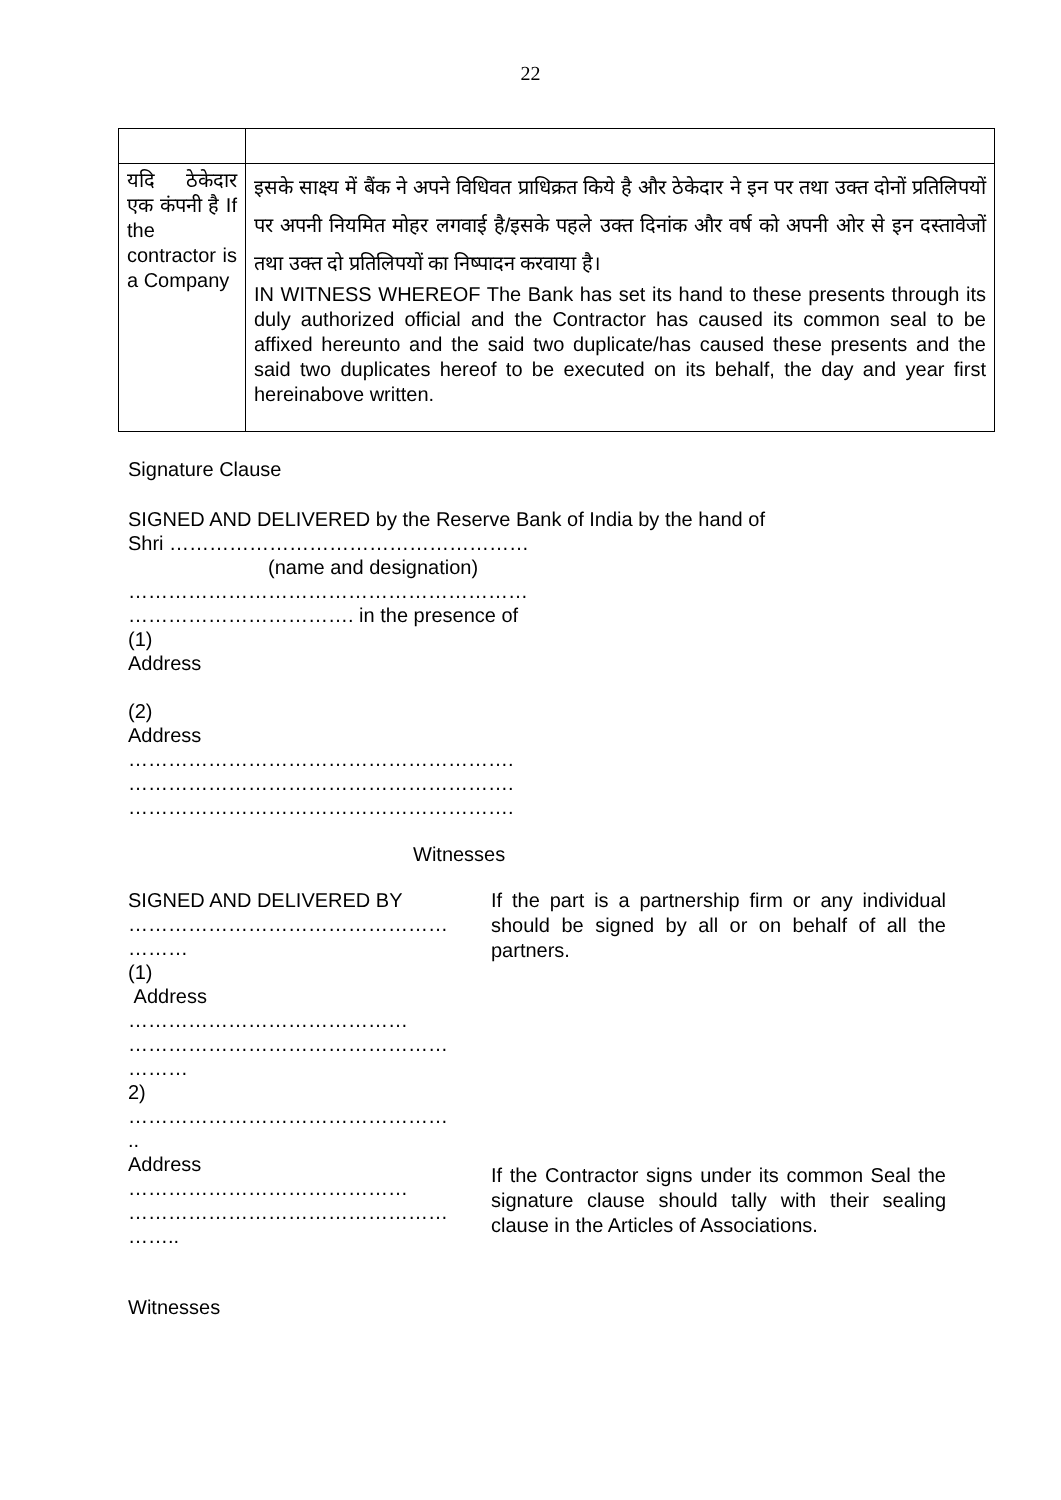22
| यदि ठेकेदार एक कंपनी है If the contractor is a Company | इसके साक्ष्य में बैंक ने अपने विधिवत प्राधिक्रत किये है और ठेकेदार ने इन पर तथा उक्त दोनों प्रतिलिपयों पर अपनी नियमित मोहर लगवाई है/इसके पहले उक्त दिनांक और वर्ष को अपनी ओर से इन दस्तावेजों तथा उक्त दो प्रतिलिपयों का निष्पादन करवाया है। IN WITNESS WHEREOF The Bank has set its hand to these presents through its duly authorized official and the Contractor has caused its common seal to be affixed hereunto and the said two duplicate/has caused these presents and the said two duplicates hereof to be executed on its behalf, the day and year first hereinabove written. |
Signature Clause
SIGNED AND DELIVERED by the Reserve Bank of India by the hand of
Shri ………………………………………………
(name and designation)
……………………………………………………
……………………………. in the presence of
(1)
Address
(2)
Address
………………………………………………….
………………………………………………….
………………………………………………….
Witnesses
SIGNED AND DELIVERED BY …………………………………………
………
(1)
Address
……………………………………
…………………………………………
………
2)
…………………………………………
..
Address
……………………………………
…………………………………………
……..
If the part is a partnership firm or any individual should be signed by all or on behalf of all the partners.
If the Contractor signs under its common Seal the signature clause should tally with their sealing clause in the Articles of Associations.
Witnesses